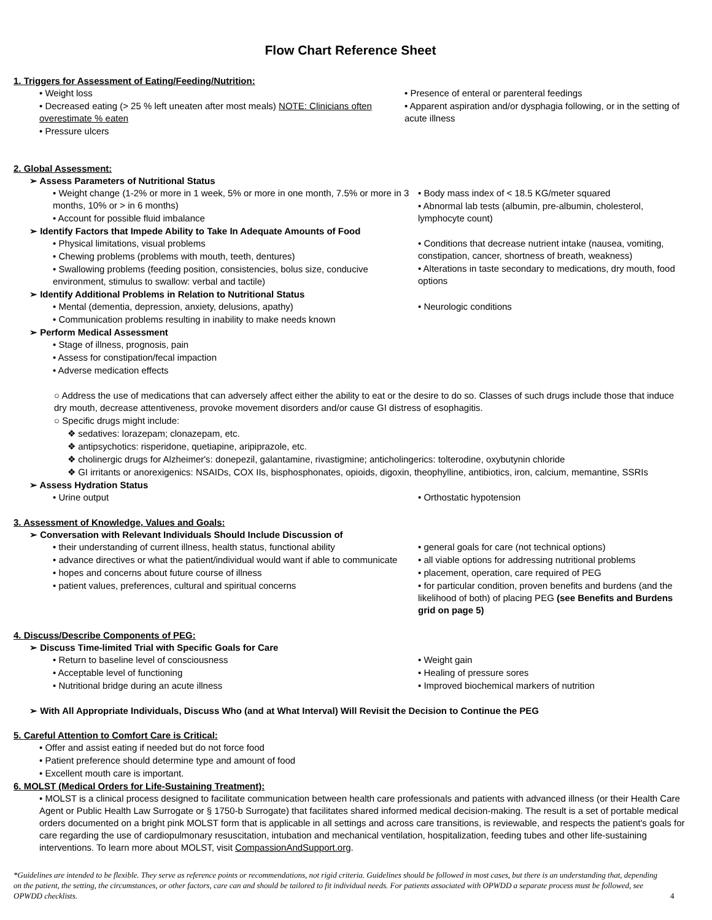Flow Chart Reference Sheet
1. Triggers for Assessment of Eating/Feeding/Nutrition:
• Weight loss
• Decreased eating (> 25 % left uneaten after most meals) NOTE: Clinicians often overestimate % eaten
• Pressure ulcers
• Presence of enteral or parenteral feedings
• Apparent aspiration and/or dysphagia following, or in the setting of acute illness
2. Global Assessment:
➢ Assess Parameters of Nutritional Status
• Weight change (1-2% or more in 1 week, 5% or more in one month, 7.5% or more in 3 months, 10% or > in 6 months)
• Account for possible fluid imbalance
• Body mass index of < 18.5 KG/meter squared
• Abnormal lab tests (albumin, pre-albumin, cholesterol, lymphocyte count)
➢ Identify Factors that Impede Ability to Take In Adequate Amounts of Food
• Physical limitations, visual problems
• Chewing problems (problems with mouth, teeth, dentures)
• Swallowing problems (feeding position, consistencies, bolus size, conducive environment, stimulus to swallow: verbal and tactile)
• Conditions that decrease nutrient intake (nausea, vomiting, constipation, cancer, shortness of breath, weakness)
• Alterations in taste secondary to medications, dry mouth, food options
➢ Identify Additional Problems in Relation to Nutritional Status
• Mental (dementia, depression, anxiety, delusions, apathy)
• Communication problems resulting in inability to make needs known
• Neurologic conditions
➢ Perform Medical Assessment
• Stage of illness, prognosis, pain
• Assess for constipation/fecal impaction
• Adverse medication effects
○ Address the use of medications that can adversely affect either the ability to eat or the desire to do so. Classes of such drugs include those that induce dry mouth, decrease attentiveness, provoke movement disorders and/or cause GI distress of esophagitis.
○ Specific drugs might include:
❖ sedatives: lorazepam; clonazepam, etc.
❖ antipsychotics: risperidone, quetiapine, aripiprazole, etc.
❖ cholinergic drugs for Alzheimer's: donepezil, galantamine, rivastigmine; anticholingerics: tolterodine, oxybutynin chloride
❖ GI irritants or anorexigenics: NSAIDs, COX IIs, bisphosphonates, opioids, digoxin, theophylline, antibiotics, iron, calcium, memantine, SSRIs
➢ Assess Hydration Status
• Urine output • Orthostatic hypotension
3. Assessment of Knowledge, Values and Goals:
➢ Conversation with Relevant Individuals Should Include Discussion of
• their understanding of current illness, health status, functional ability
• advance directives or what the patient/individual would want if able to communicate
• hopes and concerns about future course of illness
• patient values, preferences, cultural and spiritual concerns
• general goals for care (not technical options)
• all viable options for addressing nutritional problems
• placement, operation, care required of PEG
• for particular condition, proven benefits and burdens (and the likelihood of both) of placing PEG (see Benefits and Burdens grid on page 5)
4. Discuss/Describe Components of PEG:
➢ Discuss Time-limited Trial with Specific Goals for Care
• Return to baseline level of consciousness
• Acceptable level of functioning
• Nutritional bridge during an acute illness
• Weight gain
• Healing of pressure sores
• Improved biochemical markers of nutrition
➢ With All Appropriate Individuals, Discuss Who (and at What Interval) Will Revisit the Decision to Continue the PEG
5. Careful Attention to Comfort Care is Critical:
• Offer and assist eating if needed but do not force food
• Patient preference should determine type and amount of food
• Excellent mouth care is important.
6. MOLST (Medical Orders for Life-Sustaining Treatment):
• MOLST is a clinical process designed to facilitate communication between health care professionals and patients with advanced illness (or their Health Care Agent or Public Health Law Surrogate or § 1750-b Surrogate) that facilitates shared informed medical decision-making. The result is a set of portable medical orders documented on a bright pink MOLST form that is applicable in all settings and across care transitions, is reviewable, and respects the patient's goals for care regarding the use of cardiopulmonary resuscitation, intubation and mechanical ventilation, hospitalization, feeding tubes and other life-sustaining interventions. To learn more about MOLST, visit CompassionAndSupport.org.
*Guidelines are intended to be flexible. They serve as reference points or recommendations, not rigid criteria. Guidelines should be followed in most cases, but there is an understanding that, depending on the patient, the setting, the circumstances, or other factors, care can and should be tailored to fit individual needs. For patients associated with OPWDD a separate process must be followed, see OPWDD checklists.
4